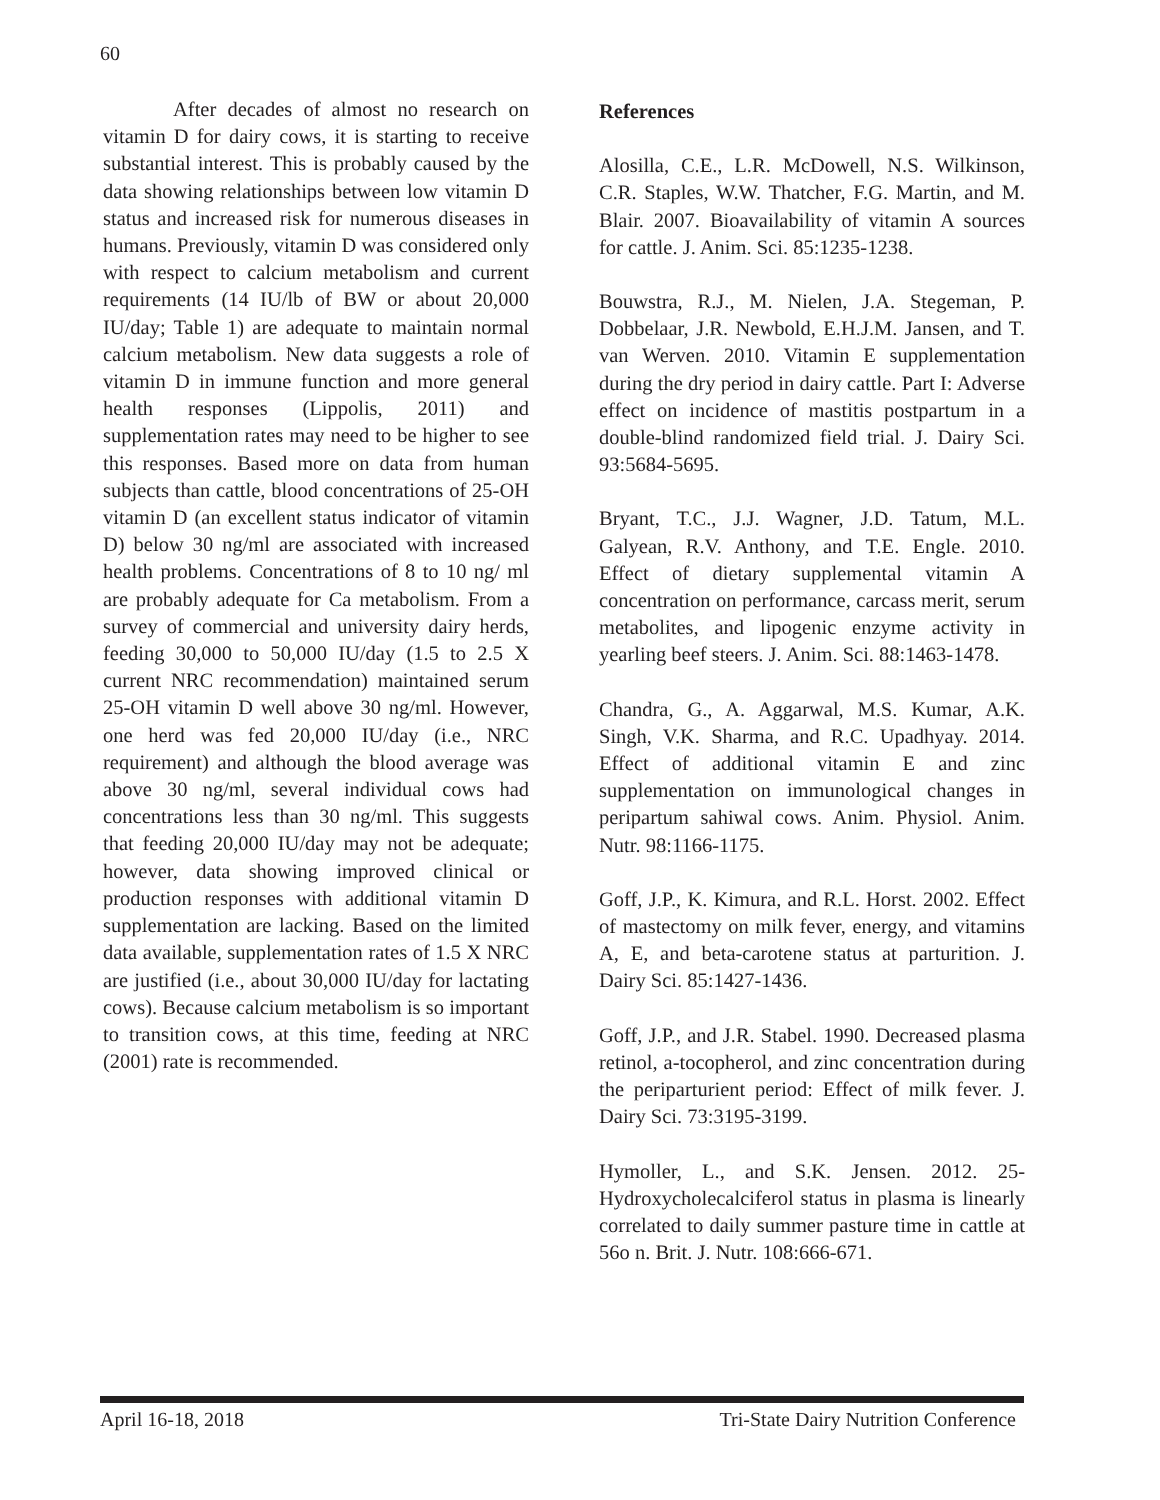60
After decades of almost no research on vitamin D for dairy cows, it is starting to receive substantial interest. This is probably caused by the data showing relationships between low vitamin D status and increased risk for numerous diseases in humans. Previously, vitamin D was considered only with respect to calcium metabolism and current requirements (14 IU/lb of BW or about 20,000 IU/day; Table 1) are adequate to maintain normal calcium metabolism. New data suggests a role of vitamin D in immune function and more general health responses (Lippolis, 2011) and supplementation rates may need to be higher to see this responses. Based more on data from human subjects than cattle, blood concentrations of 25-OH vitamin D (an excellent status indicator of vitamin D) below 30 ng/ml are associated with increased health problems. Concentrations of 8 to 10 ng/ ml are probably adequate for Ca metabolism. From a survey of commercial and university dairy herds, feeding 30,000 to 50,000 IU/day (1.5 to 2.5 X current NRC recommendation) maintained serum 25-OH vitamin D well above 30 ng/ml. However, one herd was fed 20,000 IU/day (i.e., NRC requirement) and although the blood average was above 30 ng/ml, several individual cows had concentrations less than 30 ng/ml. This suggests that feeding 20,000 IU/day may not be adequate; however, data showing improved clinical or production responses with additional vitamin D supplementation are lacking. Based on the limited data available, supplementation rates of 1.5 X NRC are justified (i.e., about 30,000 IU/day for lactating cows). Because calcium metabolism is so important to transition cows, at this time, feeding at NRC (2001) rate is recommended.
References
Alosilla, C.E., L.R. McDowell, N.S. Wilkinson, C.R. Staples, W.W. Thatcher, F.G. Martin, and M. Blair. 2007. Bioavailability of vitamin A sources for cattle. J. Anim. Sci. 85:1235-1238.
Bouwstra, R.J., M. Nielen, J.A. Stegeman, P. Dobbelaar, J.R. Newbold, E.H.J.M. Jansen, and T. van Werven. 2010. Vitamin E supplementation during the dry period in dairy cattle. Part I: Adverse effect on incidence of mastitis postpartum in a double-blind randomized field trial. J. Dairy Sci. 93:5684-5695.
Bryant, T.C., J.J. Wagner, J.D. Tatum, M.L. Galyean, R.V. Anthony, and T.E. Engle. 2010. Effect of dietary supplemental vitamin A concentration on performance, carcass merit, serum metabolites, and lipogenic enzyme activity in yearling beef steers. J. Anim. Sci. 88:1463-1478.
Chandra, G., A. Aggarwal, M.S. Kumar, A.K. Singh, V.K. Sharma, and R.C. Upadhyay. 2014. Effect of additional vitamin E and zinc supplementation on immunological changes in peripartum sahiwal cows. Anim. Physiol. Anim. Nutr. 98:1166-1175.
Goff, J.P., K. Kimura, and R.L. Horst. 2002. Effect of mastectomy on milk fever, energy, and vitamins A, E, and beta-carotene status at parturition. J. Dairy Sci. 85:1427-1436.
Goff, J.P., and J.R. Stabel. 1990. Decreased plasma retinol, a-tocopherol, and zinc concentration during the periparturient period: Effect of milk fever. J. Dairy Sci. 73:3195-3199.
Hymoller, L., and S.K. Jensen. 2012. 25-Hydroxycholecalciferol status in plasma is linearly correlated to daily summer pasture time in cattle at 56o n. Brit. J. Nutr. 108:666-671.
April 16-18, 2018 Tri-State Dairy Nutrition Conference